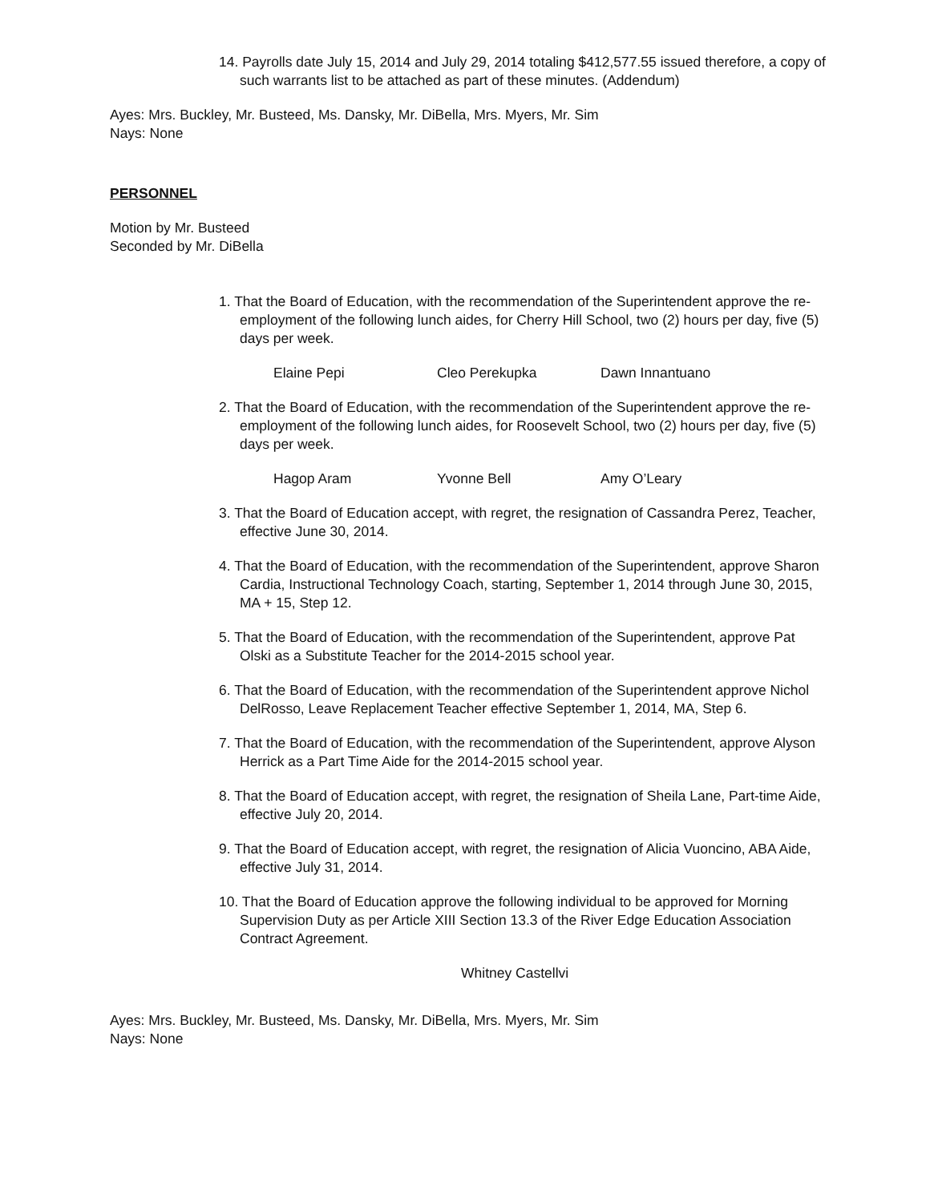14. Payrolls date July 15, 2014 and July 29, 2014 totaling $412,577.55 issued therefore, a copy of such warrants list to be attached as part of these minutes. (Addendum)
Ayes: Mrs. Buckley, Mr. Busteed, Ms. Dansky, Mr. DiBella, Mrs. Myers, Mr. Sim
Nays: None
PERSONNEL
Motion by Mr. Busteed
Seconded by Mr. DiBella
1. That the Board of Education, with the recommendation of the Superintendent approve the re-employment of the following lunch aides, for Cherry Hill School, two (2) hours per day, five (5) days per week.
Elaine Pepi Cleo Perekupka Dawn Innantuano
2. That the Board of Education, with the recommendation of the Superintendent approve the re-employment of the following lunch aides, for Roosevelt School, two (2) hours per day, five (5) days per week.
Hagop Aram Yvonne Bell Amy O’Leary
3. That the Board of Education accept, with regret, the resignation of Cassandra Perez, Teacher, effective June 30, 2014.
4. That the Board of Education, with the recommendation of the Superintendent, approve Sharon Cardia, Instructional Technology Coach, starting, September 1, 2014 through June 30, 2015, MA + 15, Step 12.
5. That the Board of Education, with the recommendation of the Superintendent, approve Pat Olski as a Substitute Teacher for the 2014-2015 school year.
6. That the Board of Education, with the recommendation of the Superintendent approve Nichol DelRosso, Leave Replacement Teacher effective September 1, 2014, MA, Step 6.
7. That the Board of Education, with the recommendation of the Superintendent, approve Alyson Herrick as a Part Time Aide for the 2014-2015 school year.
8. That the Board of Education accept, with regret, the resignation of Sheila Lane, Part-time Aide, effective July 20, 2014.
9. That the Board of Education accept, with regret, the resignation of Alicia Vuoncino, ABA Aide, effective July 31, 2014.
10. That the Board of Education approve the following individual to be approved for Morning Supervision Duty as per Article XIII Section 13.3 of the River Edge Education Association Contract Agreement.
Whitney Castellvi
Ayes: Mrs. Buckley, Mr. Busteed, Ms. Dansky, Mr. DiBella, Mrs. Myers, Mr. Sim
Nays: None